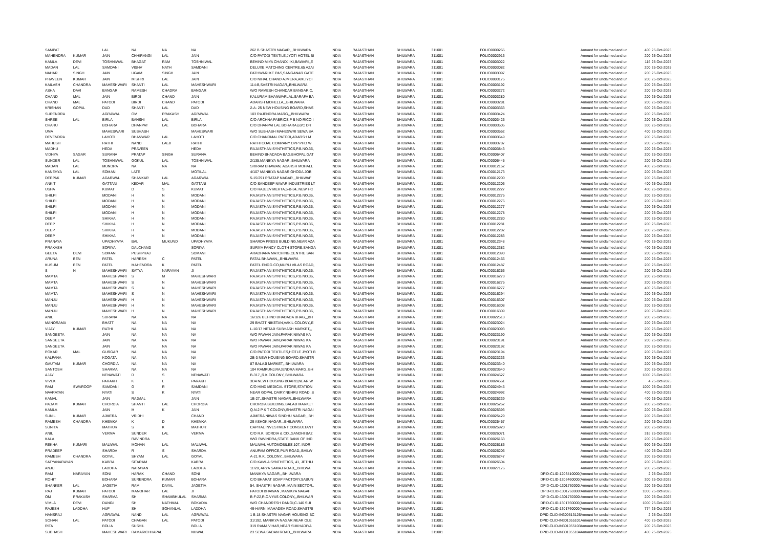| SAMPAT | | LAL | NA | NA | NA | 262 B SHASTRI NAGAR,,,BHILWARA | INDIA | RAJASTHAN | BHILWARA | 311001 | FOLIO0000265 | Amount for unclaimed and un | 400 | 25-Oct-2025 |
| MAHENDRA | KUMAR | JAIN | CHHIRANGI | LAL | JAIN | C/O PATODI TEXTILE,JYOTI HOTEL BI | INDIA | RAJASTHAN | BHILWARA | 311001 | FOLIO0002916 | Amount for unclaimed and un | 200 | 25-Oct-2025 |
| KAMLA | DEVI | TOSHNIWAL | BHAGAT | RAM | TOSHNIWAL | BEHIND MIYA CHANDJI KI,BAWARI,,E | INDIA | RAJASTHAN | BHILWARA | 311001 | FOLIO0003022 | Amount for unclaimed and un | 116 | 25-Oct-2025 |
| MADAN | LAL | SAMDANI | VISHV | NATH | SAMDANI | DELUXE MATCHING CENTRE,65 AZAI | INDIA | RAJASTHAN | BHILWARA | 311001 | FOLIO0003082 | Amount for unclaimed and un | 200 | 25-Oct-2025 |
| NAHAR | SINGH | JAIN | UGAM | SINGH | JAIN | PATHWARI KE PAS,SANGANAR GATE | INDIA | RAJASTHAN | BHILWARA | 311001 | FOLIO0003097 | Amount for unclaimed and un | 200 | 25-Oct-2025 |
| PRAVEEN | KUMAR | JAIN | MISHRI | LAL | JAIN | C/O NIHAL CHAND AJMERA,AMLIYOI | INDIA | RAJASTHAN | BHILWARA | 311001 | FOLIO0003175 | Amount for unclaimed and un | 200 | 25-Oct-2025 |
| KAILASH | CHANDRA | MAHESHWARI | SHANTI | LAL | MAHESHWARI | 114-B,SASTRI NAGAR,,BHILWARA | INDIA | RAJASTHAN | BHILWARA | 311001 | FOLIO0003192 | Amount for unclaimed and un | 200 | 25-Oct-2025 |
| ASHA | DAVI | BANGAR | RAMESH | CHADRA | BANGAR | W/O RAMESH CHANDAR BANGAR,C, | INDIA | RAJASTHAN | BHILWARA | 311001 | FOLIO0003272 | Amount for unclaimed and un | 200 | 25-Oct-2025 |
| CHAND | MAL | JAIN | BIRDI | CHAND | JAIN | KALURAM BHANWARLAL,SARAFA BA | INDIA | RAJASTHAN | BHILWARA | 311001 | FOLIO0003280 | Amount for unclaimed and un | 200 | 25-Oct-2025 |
| CHAND | MAL | PATODI | BIRDI | CHAND | PATODI | ADARSH MOHELLA,,,BHILWARA | INDIA | RAJASTHAN | BHILWARA | 311001 | FOLIO0003281 | Amount for unclaimed and un | 200 | 25-Oct-2025 |
| KRISHAN | GOPAL | DAD | SHANTI | LAL | DAD | 2-A- 25 NEW HOUSING BOARD,SHAS | INDIA | RAJASTHAN | BHILWARA | 311001 | FOLIO0003363 | Amount for unclaimed and un | 600 | 25-Oct-2025 |
| SURENDRA | | AGRAWAL | OM | PRAKASH | AGRAWAL | 103 RAJENDRA MARG,,,BHILWARA | INDIA | RAJASTHAN | BHILWARA | 311001 | FOLIO0003424 | Amount for unclaimed and un | 200 | 25-Oct-2025 |
| SHREE | LAL | BIRLA | BANSHI | LAL | BIRLA | C/O ARCHNA FABRICS,P B NO RICO I | INDIA | RAJASTHAN | BHILWARA | 311001 | FOLIO0003426 | Amount for unclaimed and un | 200 | 25-Oct-2025 |
| CHARU | | BOHARA | DHANPAT | LAL | BOHARA | C/O DHANPAI LAL BOHARA,63/C DR | INDIA | RAJASTHAN | BHILWARA | 311001 | FOLIO0003505 | Amount for unclaimed and un | 300 | 25-Oct-2025 |
| UMA | | MAHESWARI | SUBHASH | | MAHESWARI | W/O SUBHASH MAHESWRI SEWA SA | INDIA | RAJASTHAN | BHILWARA | 311001 | FOLIO0003562 | Amount for unclaimed and un | 400 | 25-Oct-2025 |
| DEVENDRA | | LAHOTI | BHANWAR | LAL | LAHOTI | C/O CHANDMAL PATODI,ADARSH M | INDIA | RAJASTHAN | BHILWARA | 311001 | FOLIO0003649 | Amount for unclaimed and un | 200 | 25-Oct-2025 |
| MAHESH | | RATHI | NAND | LALJI | RATHI | RATHI COAL COMPANY OPP PHD W | INDIA | RAJASTHAN | BHILWARA | 311001 | FOLIO0003787 | Amount for unclaimed and un | 200 | 25-Oct-2025 |
| MADHU | | HEDA | PRAVEEN | | HEDA | RAJASTHAN SYNTHETICS,P.B.NO.36, | INDIA | RAJASTHAN | BHILWARA | 311001 | FOLIO0003843 | Amount for unclaimed and un | 200 | 25-Oct-2025 |
| VIDHYA | SAGAR | SURANA | PRATAP | SINGH | SURANA | BEHIND BHADADA BAG,BHOPAL GAT | INDIA | RAJASTHAN | BHILWARA | 311001 | FOLIO0006407 | Amount for unclaimed and un | 200 | 25-Oct-2025 |
| SUNDER | LAL | TOSHNIWAL | GOKUL | LAL | TOSHNIWAL | 2/135,MANIKYA NAGAR,,BHILWARA | INDIA | RAJASTHAN | BHILWARA | 311001 | FOLIO0006445 | Amount for unclaimed and un | 200 | 25-Oct-2025 |
| MADAN | LAL | MUNDRA | NA | NA | NA | SRIRAM BHAWAN, ADARSH MOHALL | INDIA | RAJASTHAN | BHILWARA | 311001 | FOLIO0012152 | Amount for unclaimed and un | 400 | 25-Oct-2025 |
| KANEHYA | LAL | SOMANI | LATE | | MOTILAL | 4/107 MANIKYA NAGAR,GHODA JOB | INDIA | RAJASTHAN | BHILWARA | 311001 | FOLIO0012173 | Amount for unclaimed and un | 200 | 25-Oct-2025 |
| DEEPAK | KUMAR | AGARWAL | SHANKAR | LAL | AGARWAL | 5-15/291 PRATAP NAGAR,,,BHILWAF | INDIA | RAJASTHAN | BHILWARA | 311001 | FOLIO0012200 | Amount for unclaimed and un | 200 | 25-Oct-2025 |
| ANKIT | | GATTANI | KEDAR | MAL | GATTANI | C/O SANDEEP NIWAR INDUSTRIES LT | INDIA | RAJASTHAN | BHILWARA | 311001 | FOLIO0012206 | Amount for unclaimed and un | 400 | 25-Oct-2025 |
| USHA | | KUMAT | D | S | KUMAT | C/O RAJEEV MEHTA,5-B-34, NEW HC | INDIA | RAJASTHAN | BHILWARA | 311001 | FOLIO0012227 | Amount for unclaimed and un | 400 | 25-Oct-2025 |
| SHILPI | | MODANI | H | N | MODANI | RAJASTHAN SYNTHETICS,P.B.NO.36, | INDIA | RAJASTHAN | BHILWARA | 311001 | FOLIO0012275 | Amount for unclaimed and un | 200 | 25-Oct-2025 |
| SHILPI | | MODANI | H | N | MODANI | RAJASTHAN SYNTHETICS,P.B.NO.36, | INDIA | RAJASTHAN | BHILWARA | 311001 | FOLIO0012276 | Amount for unclaimed and un | 200 | 25-Oct-2025 |
| SHILPI | | MODANI | H | N | MODANI | RAJASTHAN SYNTHETICS,P.B.NO.36, | INDIA | RAJASTHAN | BHILWARA | 311001 | FOLIO0012277 | Amount for unclaimed and un | 200 | 25-Oct-2025 |
| SHILPI | | MODANI | H | N | MODANI | RAJASTHAN SYNTHETICS,P.B.NO.36, | INDIA | RAJASTHAN | BHILWARA | 311001 | FOLIO0012278 | Amount for unclaimed and un | 200 | 25-Oct-2025 |
| DEEP | | SHIKHA | H | N | MODANI | RAJASTHAN SYNTHETICS,P.B.NO.36, | INDIA | RAJASTHAN | BHILWARA | 311001 | FOLIO0012280 | Amount for unclaimed and un | 200 | 25-Oct-2025 |
| DEEP | | SHIKHA | H | N | MODANI | RAJASTHAN SYNTHETICS,P.B.NO.36, | INDIA | RAJASTHAN | BHILWARA | 311001 | FOLIO0012281 | Amount for unclaimed and un | 200 | 25-Oct-2025 |
| DEEP | | SHIKHA | H | N | MODANI | RAJASTHAN SYNTHETICS,P.B.NO.36, | INDIA | RAJASTHAN | BHILWARA | 311001 | FOLIO0012282 | Amount for unclaimed and un | 200 | 25-Oct-2025 |
| DEEP | | SHIKHA | H | N | MODANI | RAJASTHAN SYNTHETICS,P.B.NO.36, | INDIA | RAJASTHAN | BHILWARA | 311001 | FOLIO0012283 | Amount for unclaimed and un | 200 | 25-Oct-2025 |
| PRANAYA | | UPADHYAYA | BAL | MUKUND | UPADHYAYA | SHARDA PRESS BUILDING,NEAR AZA | INDIA | RAJASTHAN | BHILWARA | 311001 | FOLIO0012348 | Amount for unclaimed and un | 400 | 25-Oct-2025 |
| PRAKASH | | SORIYA | DALCHAND | | SORIYA | SURIYA FANCY CLOTH STORE,SANGA | INDIA | RAJASTHAN | BHILWARA | 311001 | FOLIO0012382 | Amount for unclaimed and un | 400 | 25-Oct-2025 |
| GEETA | DEVI | SOMANI | PUSHPRAJ | | SOMANI | ARADHANA MATCHING,CENTRE SAN | INDIA | RAJASTHAN | BHILWARA | 311001 | FOLIO0012390 | Amount for unclaimed and un | 200 | 25-Oct-2025 |
| ARUNA | BEN | PATEL | HARESH | C | PATEL | PATAL BHAWAN,,,BHILWARA | INDIA | RAJASTHAN | BHILWARA | 311001 | FOLIO0012456 | Amount for unclaimed and un | 200 | 25-Oct-2025 |
| KUSUM | BEN | PATEL | MAHENDRA | K | PATEL | PATEL ENGG CO,MURLI VILAS ROAD, | INDIA | RAJASTHAN | BHILWARA | 311001 | FOLIO0012487 | Amount for unclaimed and un | 200 | 25-Oct-2025 |
| S | N | MAHESHWARI | SATYA | NARAYAN | JI | RAJASTHAN SYNTHETICS,P.B.NO.36, | INDIA | RAJASTHAN | BHILWARA | 311001 | FOLIO0016256 | Amount for unclaimed and un | 200 | 25-Oct-2025 |
| MAMTA | | MAHESHWARI | S | M | MAHESHWARI | RAJASTHAN SYNTHETICS,P.B.NO.36, | INDIA | RAJASTHAN | BHILWARA | 311001 | FOLIO0016273 | Amount for unclaimed and un | 200 | 25-Oct-2025 |
| MAMTA | | MAHESHWARI | S | N | MAHESHWARI | RAJASTHAN SYNTHETICS,P.B.NO.36, | INDIA | RAJASTHAN | BHILWARA | 311001 | FOLIO0016275 | Amount for unclaimed and un | 200 | 25-Oct-2025 |
| MAMTA | | MAHESHWARI | S | N | MAHESHWARI | RAJASTHAN SYNTHETICS,P.B.NO.36, | INDIA | RAJASTHAN | BHILWARA | 311001 | FOLIO0016277 | Amount for unclaimed and un | 400 | 25-Oct-2025 |
| MAMTA | | MAHESHWARI | S | N | MAHESHWARI | RAJASTHAN SYNTHETICS,P.B.NO.36, | INDIA | RAJASTHAN | BHILWARA | 311001 | FOLIO0016294 | Amount for unclaimed and un | 200 | 25-Oct-2025 |
| MANJU | | MAHESHWARI | H | N | MAHESHWARI | RAJASTHAN SYNTHETICS,P.B.NO.36, | INDIA | RAJASTHAN | BHILWARA | 311001 | FOLIO0016307 | Amount for unclaimed and un | 200 | 25-Oct-2025 |
| MANJU | | MAHESHWARI | H | N | MAHESHWARI | RAJASTHAN SYNTHETICS,P.B.NO.36, | INDIA | RAJASTHAN | BHILWARA | 311001 | FOLIO0016308 | Amount for unclaimed and un | 200 | 25-Oct-2025 |
| MANJU | | MAHESHWARI | H | N | MAHESHWARI | RAJASTHAN SYNTHETICS,P.B.NO.36, | INDIA | RAJASTHAN | BHILWARA | 311001 | FOLIO0016309 | Amount for unclaimed and un | 200 | 25-Oct-2025 |
| ANIL | | SURANA | NA | NA | NA | 16/126 BEHIND BHADADA BHAG,,,BH | INDIA | RAJASTHAN | BHILWARA | 311001 | FOLIO0022513 | Amount for unclaimed and un | 200 | 25-Oct-2025 |
| MANORAMA | | BHATT | NA | NA | NA | 29 BHATT NIKETAN,VAKIL COLONY,,E | INDIA | RAJASTHAN | BHILWARA | 311001 | FOLIO0023024 | Amount for unclaimed and un | 200 | 25-Oct-2025 |
| VIJAY | KUMAR | RATHI | NA | NA | NA | L-16/17 NETAJI SUBHASH MARKET,,, | INDIA | RAJASTHAN | BHILWARA | 311001 | FOLIO0023093 | Amount for unclaimed and un | 200 | 25-Oct-2025 |
| SANGEETA | | JAIN | NA | NA | NA | W/O PAWAN JAIN,PARAK NIWAS KA | INDIA | RAJASTHAN | BHILWARA | 311001 | FOLIO0023190 | Amount for unclaimed and un | 200 | 25-Oct-2025 |
| SANGEETA | | JAIN | NA | NA | NA | W/O PAWAN JAIN,PARAK NIWAS KA | INDIA | RAJASTHAN | BHILWARA | 311001 | FOLIO0023191 | Amount for unclaimed and un | 200 | 25-Oct-2025 |
| SANGEETA | | JAIN | NA | NA | NA | W/O PAWAN JAIN,PARAK NIWAS KA | INDIA | RAJASTHAN | BHILWARA | 311001 | FOLIO0023192 | Amount for unclaimed and un | 200 | 25-Oct-2025 |
| POKAR | MAL | GURGAR | NA | NA | NA | C/O PATODI TEXTILES,HOTLE JYOTI B | INDIA | RAJASTHAN | BHILWARA | 311001 | FOLIO0023194 | Amount for unclaimed and un | 200 | 25-Oct-2025 |
| KALPANA | | KOGATA | NA | NA | NA | 2B-3 NEW HOUSING BOARD,SHASTR | INDIA | RAJASTHAN | BHILWARA | 311001 | FOLIO0023233 | Amount for unclaimed and un | 300 | 25-Oct-2025 |
| GAUTAM | KUMAR | CHORDIA | NA | NA | NA | 87 BALAJI MARKET,,,BHILWARA | INDIA | RAJASTHAN | BHILWARA | 311001 | FOLIO0023340 | Amount for unclaimed and un | 200 | 25-Oct-2025 |
| SANTOSH | | SHARMA | NA | NA | NA | 104 RAMKUNJ,RAJENDRA MARG,,BH | INDIA | RAJASTHAN | BHILWARA | 311001 | FOLIO0023640 | Amount for unclaimed and un | 200 | 25-Oct-2025 |
| AJAY | | NENAWATI | D | S | NENAWATI | B-317,,R.K.COLONY,,BHILWARA | INDIA | RAJASTHAN | BHILWARA | 311001 | FOLIO0024527 | Amount for unclaimed and un | 1000 | 25-Oct-2025 |
| VIVEK | | PARAKH | K | L | PARAKH | 3D4 NEW HOUSING BOARD,NEAR W | INDIA | RAJASTHAN | BHILWARA | 311001 | FOLIO0024561 | Amount for unclaimed and un | 4 | 25-Oct-2025 |
| RAM | SWAROOP | SAMDANI | G | R | SAMDANI | C/O HIND MEDICAL STORE,STATION | INDIA | RAJASTHAN | BHILWARA | 311001 | FOLIO0024946 | Amount for unclaimed and un | 1000 | 25-Oct-2025 |
| NAVRATAN | | NYATI | S | K | NYATI | NEAR GOPAL DAIRY,NEHRU ROAD,,S | INDIA | RAJASTHAN | BHILWARA | 311001 | FOLIO0024992 | Amount for unclaimed and un | 400 | 25-Oct-2025 |
| KAMAL | | JAIN | RAJMAL | | JAIN | 1B-27,,SHASTRI NAGAR,,BHILWARA | INDIA | RAJASTHAN | BHILWARA | 311001 | FOLIO0025239 | Amount for unclaimed and un | 400 | 25-Oct-2025 |
| PADAM | KUMAR | CHORDIA | SHANTI | LAL | CHORDIA | CHORDIA BUILDING,BALAJI MARKET | INDIA | RAJASTHAN | BHILWARA | 311001 | FOLIO0025262 | Amount for unclaimed and un | 200 | 25-Oct-2025 |
| KAMLA | | JAIN | M | K | JAIN | Q.N.2 P & T COLONY,SHASTRI NAGAI | INDIA | RAJASTHAN | BHILWARA | 311001 | FOLIO0025393 | Amount for unclaimed and un | 200 | 25-Oct-2025 |
| SUNIL | KUMAR | AJMERA | VRIDHI | | CHAND | AJMERA NIWAS SINDHU NAGAR,,,BH | INDIA | RAJASTHAN | BHILWARA | 311001 | FOLIO0025429 | Amount for unclaimed and un | 200 | 25-Oct-2025 |
| RAMESH | CHANDRA | KHEMKA | K | D | KHEMKA | 29 ASHOK NAGAR,,,BHILWARA | INDIA | RAJASTHAN | BHILWARA | 311001 | FOLIO0025457 | Amount for unclaimed and un | 200 | 25-Oct-2025 |
| SUNITA | | MATHUR | S | K | MATHUR | CAPITAL INVESTMENT CONSULTANT | INDIA | RAJASTHAN | BHILWARA | 311001 | FOLIO0025920 | Amount for unclaimed and un | 200 | 25-Oct-2025 |
| ANIL | | VERMA | SUNDER | LAL | VERMA | C/O R.K. BORDIA & CO.,GANDHI BAZ | INDIA | RAJASTHAN | BHILWARA | 311001 | FOLIO0026071 | Amount for unclaimed and un | 316 | 25-Oct-2025 |
| KALA | | | RAVINDRA | | | W\O RAVINDRA,STATE BANK OF IND | INDIA | RAJASTHAN | BHILWARA | 311001 | FOLIO0026163 | Amount for unclaimed and un | 200 | 25-Oct-2025 |
| REKHA | KUMARI | MALIWAL | MOHAN | LAL | MALIWAL | MALIWAL AUTOMOBILES,107, INDR | INDIA | RAJASTHAN | BHILWARA | 311001 | FOLIO0026186 | Amount for unclaimed and un | 900 | 25-Oct-2025 |
| PRADEEP | | SHARDA | R | S | SHARDA | ANUPAM OFFICE,PUR ROAD,,BHILW | INDIA | RAJASTHAN | BHILWARA | 311001 | FOLIO0026206 | Amount for unclaimed and un | 400 | 25-Oct-2025 |
| RAMESH | CHANDRA | GOYAL | SHYAM | LAL | GOYAL | A-21 R.K. COLONY,,,BHILWARA | INDIA | RAJASTHAN | BHILWARA | 311001 | FOLIO0026247 | Amount for unclaimed and un | 200 | 25-Oct-2025 |
| SATYANARAYAN | | KABRA | SITARAM | | KABRA | C/O KAMLA SYNTHETICS, 41, JETHLI | INDIA | RAJASTHAN | BHILWARA | 311001 | FOLIO0026504 | Amount for unclaimed and un | 200 | 25-Oct-2025 |
| ANJU | | LADDHA | NARAYAN | | LADDHA | 11/20, ARYA SAMAJ ROAD,,,BHILWA | INDIA | RAJASTHAN | BHILWARA | 311001 | FOLIO0027176 | Amount for unclaimed and un | 200 | 25-Oct-2025 |
| RAM | NARAYAN | SONI | HARAK | CHAND | SONI | MANIKYA NAGAR,,,BHILWARA | INDIA | RAJASTHAN | BHILWARA | 311001 | | DPID-CLID-1203410000(Amount for unclaimed and un | 2 | 25-Oct-2025 |
| ROHIT | | BOHARA | SURENDRA | KUMAR | BOHARA | C/O BHARAT SOAP FACTORY,SABUN | INDIA | RAJASTHAN | BHILWARA | 311001 | | DPID-CLID-1203460000(Amount for unclaimed and un | 300 | 25-Oct-2025 |
| SHANKER | LAL | JAGETIA | RAM | DAYAL | JAGETIA | 54, SHASTRI NAGAR,,MAIN SECTOR,, | INDIA | RAJASTHAN | BHILWARA | 311001 | | DPID-CLID-1301760000:Amount for unclaimed and un | 200 | 25-Oct-2025 |
| RAJ | KUMAR | PATODI | MANOHAR | LAL | JI | PATODI BHAWAN ,MANIKYA NAGAF | INDIA | RAJASTHAN | BHILWARA | 311001 | | DPID-CLID-1301760000:Amount for unclaimed and un | 1000 | 25-Oct-2025 |
| OM | PRAKASH | SHARMA | SH | SHAMBHULAL | SHARMA | B-F-22,R.C.VYAS COLONY,,,BHILWAR | INDIA | RAJASTHAN | BHILWARA | 311001 | | DPID-CLID-1301760000:Amount for unclaimed and un | 200 | 25-Oct-2025 |
| VIMLA | DEVI | DANGI | SH | NATHMAL | BOKADIA | W/O CHANDRESH DANGI,C-140 SUI | INDIA | RAJASTHAN | BHILWARA | 311001 | | DPID-CLID-1301760000(Amount for unclaimed and un | 1000 | 25-Oct-2025 |
| RAJESH | LADDHA | HUF | SH | SOHANLAL | LADDHA | 49-HARNI MAHADEV ROAD,SHASTRI | INDIA | RAJASTHAN | BHILWARA | 311001 | | DPID-CLID-1301760000(Amount for unclaimed and un | 774 | 25-Oct-2025 |
| HANSRAJ | | AGRAWAL | NAND | LAL | AGRAWAL | 1 B 18 SHASTRI NAGAR HOUSING,BC | INDIA | RAJASTHAN | BHILWARA | 311001 | | DPID-CLID-IN300513126Amount for unclaimed and un | 2 | 25-Oct-2025 |
| SOHAN | LAL | PATODI | CHAGAN | LAL | PATODI | 31/192, MANIKYA NAGAR,NEAR OLE | INDIA | RAJASTHAN | BHILWARA | 311001 | | DPID-CLID-IN301055101Amount for unclaimed and un | 400 | 25-Oct-2025 |
| RITA | | BOLIA | SUSHIL | | BOLIA | 319 RAMA VIHAR,NEAR SUKHADIYA | INDIA | RAJASTHAN | BHILWARA | 311001 | | DPID-CLID-IN301055103Amount for unclaimed and un | 200 | 25-Oct-2025 |
| SUBHASH | | MAHESHWARI | RAMARICHHAPAL | | NUWAL | 23 SEWA SADAN ROAD,,,BHILWARA | INDIA | RAJASTHAN | BHILWARA | 311001 | | DPID-CLID-IN301055104Amount for unclaimed and un | 400 | 25-Oct-2025 |